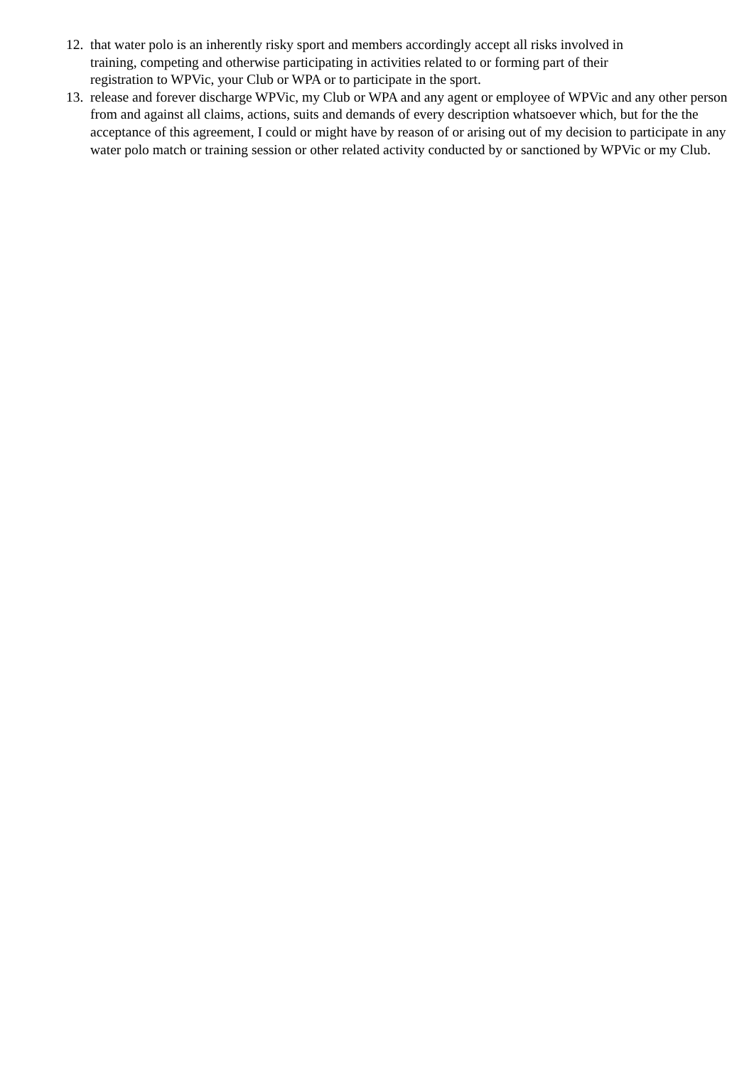12. that water polo is an inherently risky sport and members accordingly accept all risks involved in
training, competing and otherwise participating in activities related to or forming part of their
registration to WPVic, your Club or WPA or to participate in the sport.
13. release and forever discharge WPVic, my Club or WPA and any agent or employee of WPVic and any other person from and against all claims, actions, suits and demands of every description whatsoever which, but for the the acceptance of this agreement, I could or might have by reason of or arising out of my decision to participate in any water polo match or training session or other related activity conducted by or sanctioned by WPVic or my Club.